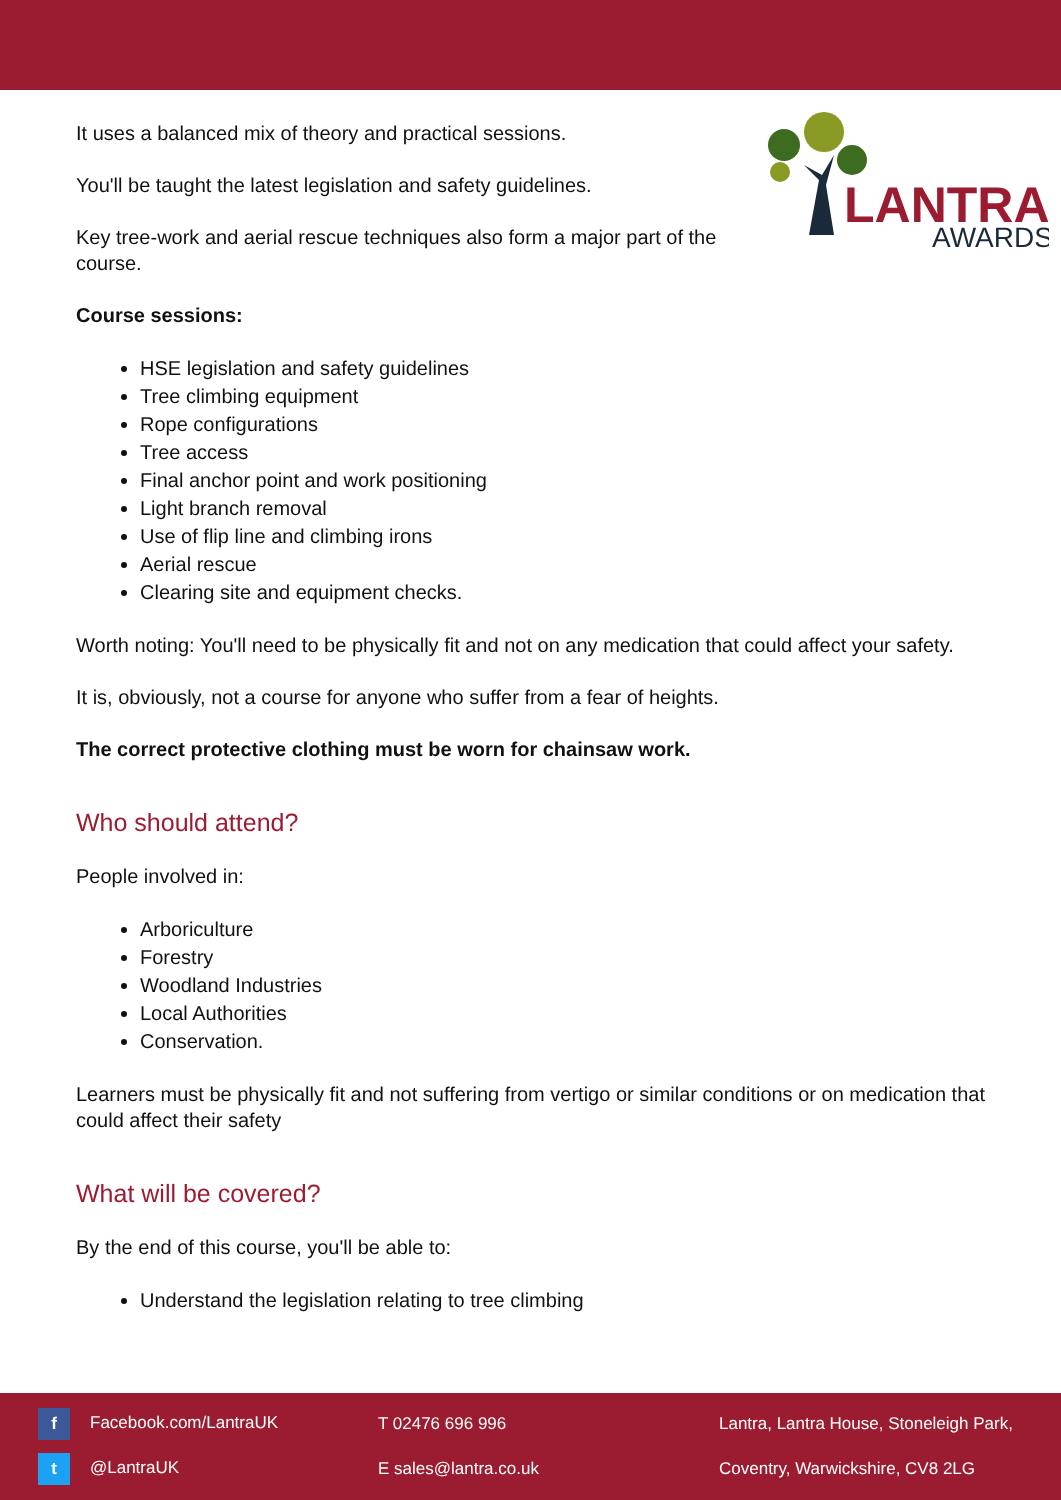LANTRA
AWARDS
It uses a balanced mix of theory and practical sessions.
You'll be taught the latest legislation and safety guidelines.
Key tree-work and aerial rescue techniques also form a major part of the course.
Course sessions:
HSE legislation and safety guidelines
Tree climbing equipment
Rope configurations
Tree access
Final anchor point and work positioning
Light branch removal
Use of flip line and climbing irons
Aerial rescue
Clearing site and equipment checks.
Worth noting: You'll need to be physically fit and not on any medication that could affect your safety.
It is, obviously, not a course for anyone who suffer from a fear of heights.
The correct protective clothing must be worn for chainsaw work.
Who should attend?
People involved in:
Arboriculture
Forestry
Woodland Industries
Local Authorities
Conservation.
Learners must be physically fit and not suffering from vertigo or similar conditions or on medication that could affect their safety
What will be covered?
By the end of this course, you'll be able to:
Understand the legislation relating to tree climbing
f Facebook.com/LantraUK
t @LantraUK
T 02476 696 996
E sales@lantra.co.uk
Lantra, Lantra House, Stoneleigh Park,
Coventry, Warwickshire, CV8 2LG